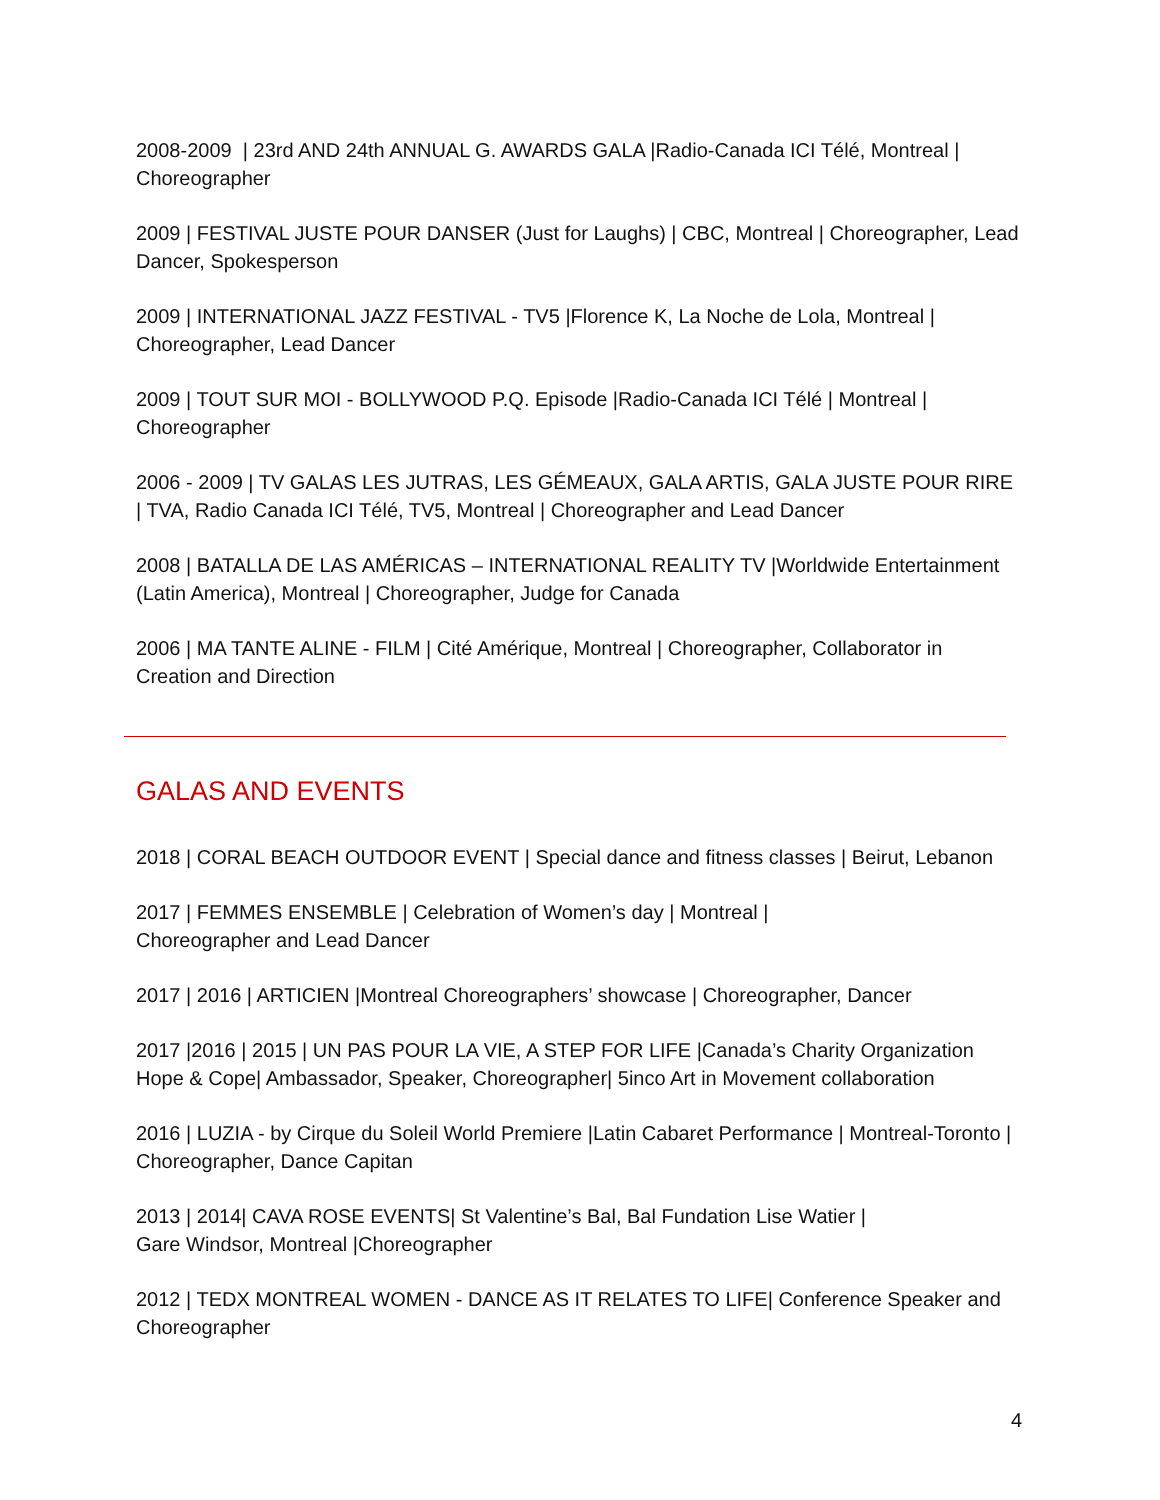2008-2009 | 23rd AND 24th ANNUAL G. AWARDS GALA |Radio-Canada ICI Télé, Montreal | Choreographer
2009 | FESTIVAL JUSTE POUR DANSER (Just for Laughs) | CBC, Montreal | Choreographer, Lead Dancer, Spokesperson
2009 | INTERNATIONAL JAZZ FESTIVAL - TV5 |Florence K, La Noche de Lola, Montreal | Choreographer, Lead Dancer
2009 | TOUT SUR MOI - BOLLYWOOD P.Q. Episode |Radio-Canada ICI Télé | Montreal | Choreographer
2006 - 2009 | TV GALAS LES JUTRAS, LES GÉMEAUX, GALA ARTIS, GALA JUSTE POUR RIRE | TVA, Radio Canada ICI Télé, TV5, Montreal | Choreographer and Lead Dancer
2008 | BATALLA DE LAS AMÉRICAS – INTERNATIONAL REALITY TV |Worldwide Entertainment (Latin America), Montreal | Choreographer, Judge for Canada
2006 | MA TANTE ALINE - FILM | Cité Amérique, Montreal | Choreographer, Collaborator in Creation and Direction
GALAS AND EVENTS
2018 | CORAL BEACH OUTDOOR EVENT | Special dance and fitness classes | Beirut, Lebanon
2017 | FEMMES ENSEMBLE | Celebration of Women’s day | Montreal |
Choreographer and Lead Dancer
2017 | 2016 | ARTICIEN |Montreal Choreographers’ showcase | Choreographer, Dancer
2017 |2016 | 2015 | UN PAS POUR LA VIE, A STEP FOR LIFE |Canada’s Charity Organization Hope & Cope| Ambassador, Speaker, Choreographer| 5inco Art in Movement collaboration
2016 | LUZIA - by Cirque du Soleil World Premiere |Latin Cabaret Performance | Montreal-Toronto | Choreographer, Dance Capitan
2013 | 2014| CAVA ROSE EVENTS| St Valentine’s Bal, Bal Fundation Lise Watier |
Gare Windsor, Montreal |Choreographer
2012 | TEDX MONTREAL WOMEN - DANCE AS IT RELATES TO LIFE| Conference Speaker and Choreographer
4